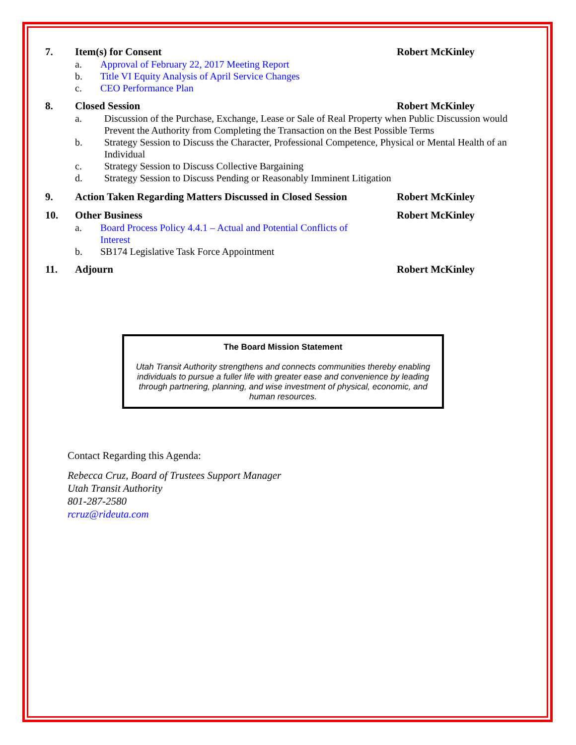7. Item(s) for Consent Robert McKinley
a. Approval of February 22, 2017 Meeting Report
b. Title VI Equity Analysis of April Service Changes
c. CEO Performance Plan
8. Closed Session Robert McKinley
a. Discussion of the Purchase, Exchange, Lease or Sale of Real Property when Public Discussion would Prevent the Authority from Completing the Transaction on the Best Possible Terms
b. Strategy Session to Discuss the Character, Professional Competence, Physical or Mental Health of an Individual
c. Strategy Session to Discuss Collective Bargaining
d. Strategy Session to Discuss Pending or Reasonably Imminent Litigation
9. Action Taken Regarding Matters Discussed in Closed Session
Robert McKinley
10. Other Business Robert McKinley
a. Board Process Policy 4.4.1 – Actual and Potential Conflicts of Interest
b. SB174 Legislative Task Force Appointment
11. Adjourn Robert McKinley
The Board Mission Statement
Utah Transit Authority strengthens and connects communities thereby enabling individuals to pursue a fuller life with greater ease and convenience by leading through partnering, planning, and wise investment of physical, economic, and human resources.
Contact Regarding this Agenda:
Rebecca Cruz, Board of Trustees Support Manager
Utah Transit Authority
801-287-2580
rcruz@rideuta.com